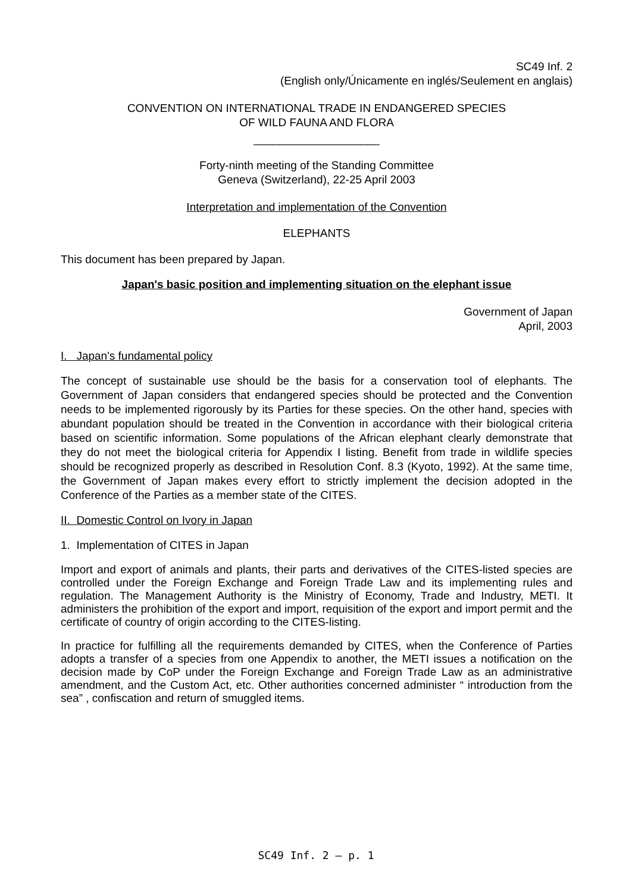SC49 Inf. 2
(English only/Únicamente en inglés/Seulement en anglais)
CONVENTION ON INTERNATIONAL TRADE IN ENDANGERED SPECIES
OF WILD FAUNA AND FLORA
____________________
Forty-ninth meeting of the Standing Committee
Geneva (Switzerland), 22-25 April 2003
Interpretation and implementation of the Convention
ELEPHANTS
This document has been prepared by Japan.
Japan's basic position and implementing situation on the elephant issue
Government of Japan
April, 2003
I. Japan's fundamental policy
The concept of sustainable use should be the basis for a conservation tool of elephants. The Government of Japan considers that endangered species should be protected and the Convention needs to be implemented rigorously by its Parties for these species. On the other hand, species with abundant population should be treated in the Convention in accordance with their biological criteria based on scientific information. Some populations of the African elephant clearly demonstrate that they do not meet the biological criteria for Appendix I listing. Benefit from trade in wildlife species should be recognized properly as described in Resolution Conf. 8.3 (Kyoto, 1992). At the same time, the Government of Japan makes every effort to strictly implement the decision adopted in the Conference of the Parties as a member state of the CITES.
II. Domestic Control on Ivory in Japan
1. Implementation of CITES in Japan
Import and export of animals and plants, their parts and derivatives of the CITES-listed species are controlled under the Foreign Exchange and Foreign Trade Law and its implementing rules and regulation. The Management Authority is the Ministry of Economy, Trade and Industry, METI. It administers the prohibition of the export and import, requisition of the export and import permit and the certificate of country of origin according to the CITES-listing.
In practice for fulfilling all the requirements demanded by CITES, when the Conference of Parties adopts a transfer of a species from one Appendix to another, the METI issues a notification on the decision made by CoP under the Foreign Exchange and Foreign Trade Law as an administrative amendment, and the Custom Act, etc. Other authorities concerned administer “ introduction from the sea” , confiscation and return of smuggled items.
SC49 Inf. 2 – p. 1